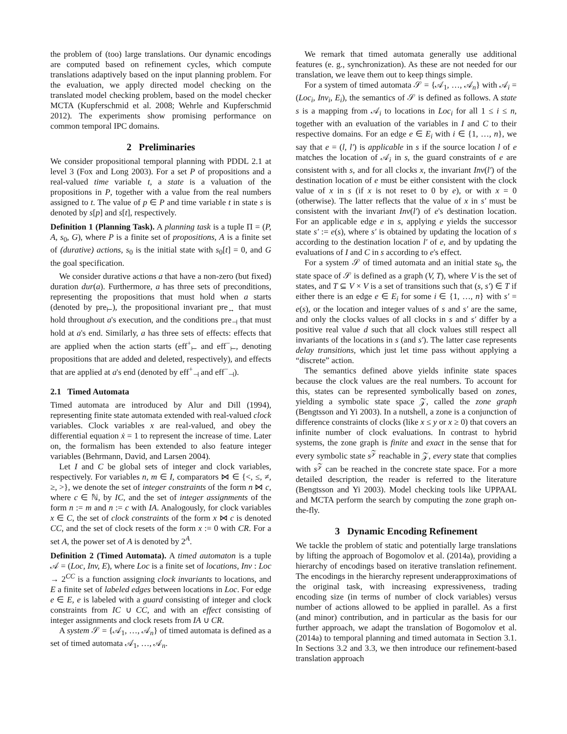the problem of (too) large translations. Our dynamic encodings are computed based on refinement cycles, which compute translations adaptively based on the input planning problem. For the evaluation, we apply directed model checking on the translated model checking problem, based on the model checker MCTA (Kupferschmid et al. 2008; Wehrle and Kupferschmid 2012). The experiments show promising performance on common temporal IPC domains.
2 Preliminaries
We consider propositional temporal planning with PDDL 2.1 at level 3 (Fox and Long 2003). For a set P of propositions and a real-valued time variable t, a state is a valuation of the propositions in P, together with a value from the real numbers assigned to t. The value of p ∈ P and time variable t in state s is denoted by s[p] and s[t], respectively.
Definition 1 (Planning Task). A planning task is a tuple Π = (P, A, s<sub>0</sub>, G), where P is a finite set of propositions, A is a finite set of (durative) actions, s<sub>0</sub> is the initial state with s<sub>0</sub>[t] = 0, and G the goal specification.
We consider durative actions a that have a non-zero (but fixed) duration dur(a). Furthermore, a has three sets of preconditions, representing the propositions that must hold when a starts (denoted by pre<sub>⊢</sub>), the propositional invariant pre<sub>↔</sub> that must hold throughout a's execution, and the conditions pre<sub>⊣</sub> that must hold at a's end. Similarly, a has three sets of effects: effects that are applied when the action starts (eff<sup>+</sup><sub>⊢</sub> and eff<sup>−</sup><sub>⊢</sub>, denoting propositions that are added and deleted, respectively), and effects that are applied at a's end (denoted by eff<sup>+</sup><sub>⊣</sub> and eff<sup>−</sup><sub>⊣</sub>).
2.1 Timed Automata
Timed automata are introduced by Alur and Dill (1994), representing finite state automata extended with real-valued clock variables. Clock variables x are real-valued, and obey the differential equation ẋ = 1 to represent the increase of time. Later on, the formalism has been extended to also feature integer variables (Behrmann, David, and Larsen 2004).
Let I and C be global sets of integer and clock variables, respectively. For variables n, m ∈ I, comparators ⋈ ∈ {<, ≤, ≠, ≥, >}, we denote the set of integer constraints of the form n ⋈ c, where c ∈ ℕ, by IC, and the set of integer assignments of the form n := m and n := c with IA. Analogously, for clock variables x ∈ C, the set of clock constraints of the form x ⋈ c is denoted CC, and the set of clock resets of the form x := 0 with CR. For a set A, the power set of A is denoted by 2<sup>A</sup>.
Definition 2 (Timed Automata). A timed automaton is a tuple 𝒜 = (Loc, Inv, E), where Loc is a finite set of locations, Inv : Loc → 2<sup>CC</sup> is a function assigning clock invariants to locations, and E a finite set of labeled edges between locations in Loc. For edge e ∈ E, e is labeled with a guard consisting of integer and clock constraints from IC ∪ CC, and with an effect consisting of integer assignments and clock resets from IA ∪ CR.
A system 𝒮 = {𝒜<sub>1</sub>, …, 𝒜<sub>n</sub>} of timed automata is defined as a set of timed automata 𝒜<sub>1</sub>, …, 𝒜<sub>n</sub>.
We remark that timed automata generally use additional features (e. g., synchronization). As these are not needed for our translation, we leave them out to keep things simple.
For a system of timed automata 𝒮 = {𝒜<sub>1</sub>, …, 𝒜<sub>n</sub>} with 𝒜<sub>i</sub> = (Loc<sub>i</sub>, Inv<sub>i</sub>, E<sub>i</sub>), the semantics of 𝒮 is defined as follows. A state s is a mapping from 𝒜<sub>i</sub> to locations in Loc<sub>i</sub> for all 1 ≤ i ≤ n, together with an evaluation of the variables in I and C to their respective domains. For an edge e ∈ E<sub>i</sub> with i ∈ {1, …, n}, we say that e = (l, l′) is applicable in s if the source location l of e matches the location of 𝒜<sub>i</sub> in s, the guard constraints of e are consistent with s, and for all clocks x, the invariant Inv(l′) of the destination location of e must be either consistent with the clock value of x in s (if x is not reset to 0 by e), or with x = 0 (otherwise). The latter reflects that the value of x in s′ must be consistent with the invariant Inv(l′) of e's destination location. For an applicable edge e in s, applying e yields the successor state s′ := e(s), where s′ is obtained by updating the location of s according to the destination location l′ of e, and by updating the evaluations of I and C in s according to e's effect.
For a system 𝒮 of timed automata and an initial state s<sub>0</sub>, the state space of 𝒮 is defined as a graph (V, T), where V is the set of states, and T ⊆ V × V is a set of transitions such that (s, s′) ∈ T if either there is an edge e ∈ E<sub>i</sub> for some i ∈ {1, …, n} with s′ = e(s), or the location and integer values of s and s′ are the same, and only the clocks values of all clocks in s and s′ differ by a positive real value d such that all clock values still respect all invariants of the locations in s (and s′). The latter case represents delay transitions, which just let time pass without applying a “discrete” action.
The semantics defined above yields infinite state spaces because the clock values are the real numbers. To account for this, states can be represented symbolically based on zones, yielding a symbolic state space 𝒵, called the zone graph (Bengtsson and Yi 2003). In a nutshell, a zone is a conjunction of difference constraints of clocks (like x ≤ y or x ≥ 0) that covers an infinite number of clock evaluations. In contrast to hybrid systems, the zone graph is finite and exact in the sense that for every symbolic state s<sup>𝒵</sup> reachable in 𝒵, every state that complies with s<sup>𝒵</sup> can be reached in the concrete state space. For a more detailed description, the reader is referred to the literature (Bengtsson and Yi 2003). Model checking tools like UPPAAL and MCTA perform the search by computing the zone graph on-the-fly.
3 Dynamic Encoding Refinement
We tackle the problem of static and potentially large translations by lifting the approach of Bogomolov et al. (2014a), providing a hierarchy of encodings based on iterative translation refinement. The encodings in the hierarchy represent underapproximations of the original task, with increasing expressiveness, trading encoding size (in terms of number of clock variables) versus number of actions allowed to be applied in parallel. As a first (and minor) contribution, and in particular as the basis for our further approach, we adapt the translation of Bogomolov et al. (2014a) to temporal planning and timed automata in Section 3.1. In Sections 3.2 and 3.3, we then introduce our refinement-based translation approach